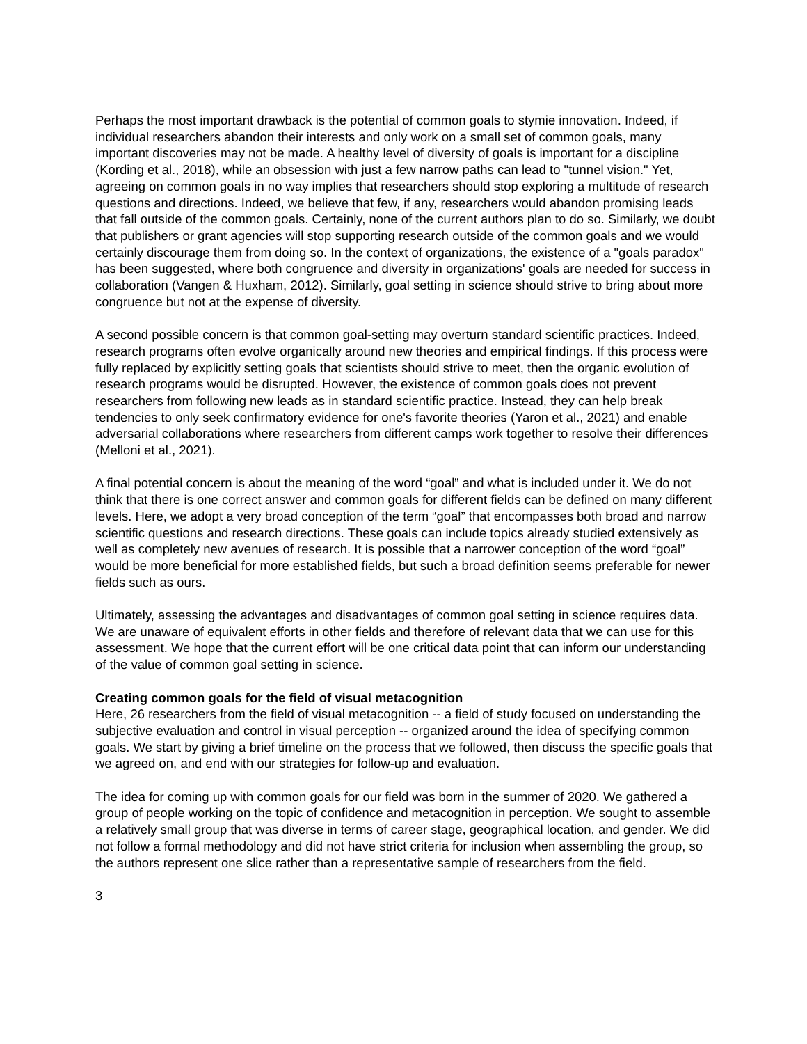Perhaps the most important drawback is the potential of common goals to stymie innovation. Indeed, if individual researchers abandon their interests and only work on a small set of common goals, many important discoveries may not be made. A healthy level of diversity of goals is important for a discipline (Kording et al., 2018), while an obsession with just a few narrow paths can lead to "tunnel vision." Yet, agreeing on common goals in no way implies that researchers should stop exploring a multitude of research questions and directions. Indeed, we believe that few, if any, researchers would abandon promising leads that fall outside of the common goals. Certainly, none of the current authors plan to do so. Similarly, we doubt that publishers or grant agencies will stop supporting research outside of the common goals and we would certainly discourage them from doing so. In the context of organizations, the existence of a "goals paradox" has been suggested, where both congruence and diversity in organizations' goals are needed for success in collaboration (Vangen & Huxham, 2012). Similarly, goal setting in science should strive to bring about more congruence but not at the expense of diversity.
A second possible concern is that common goal-setting may overturn standard scientific practices. Indeed, research programs often evolve organically around new theories and empirical findings. If this process were fully replaced by explicitly setting goals that scientists should strive to meet, then the organic evolution of research programs would be disrupted. However, the existence of common goals does not prevent researchers from following new leads as in standard scientific practice. Instead, they can help break tendencies to only seek confirmatory evidence for one's favorite theories (Yaron et al., 2021) and enable adversarial collaborations where researchers from different camps work together to resolve their differences (Melloni et al., 2021).
A final potential concern is about the meaning of the word “goal” and what is included under it. We do not think that there is one correct answer and common goals for different fields can be defined on many different levels. Here, we adopt a very broad conception of the term “goal” that encompasses both broad and narrow scientific questions and research directions. These goals can include topics already studied extensively as well as completely new avenues of research. It is possible that a narrower conception of the word “goal” would be more beneficial for more established fields, but such a broad definition seems preferable for newer fields such as ours.
Ultimately, assessing the advantages and disadvantages of common goal setting in science requires data. We are unaware of equivalent efforts in other fields and therefore of relevant data that we can use for this assessment. We hope that the current effort will be one critical data point that can inform our understanding of the value of common goal setting in science.
Creating common goals for the field of visual metacognition
Here, 26 researchers from the field of visual metacognition -- a field of study focused on understanding the subjective evaluation and control in visual perception -- organized around the idea of specifying common goals. We start by giving a brief timeline on the process that we followed, then discuss the specific goals that we agreed on, and end with our strategies for follow-up and evaluation.
The idea for coming up with common goals for our field was born in the summer of 2020. We gathered a group of people working on the topic of confidence and metacognition in perception. We sought to assemble a relatively small group that was diverse in terms of career stage, geographical location, and gender. We did not follow a formal methodology and did not have strict criteria for inclusion when assembling the group, so the authors represent one slice rather than a representative sample of researchers from the field.
3